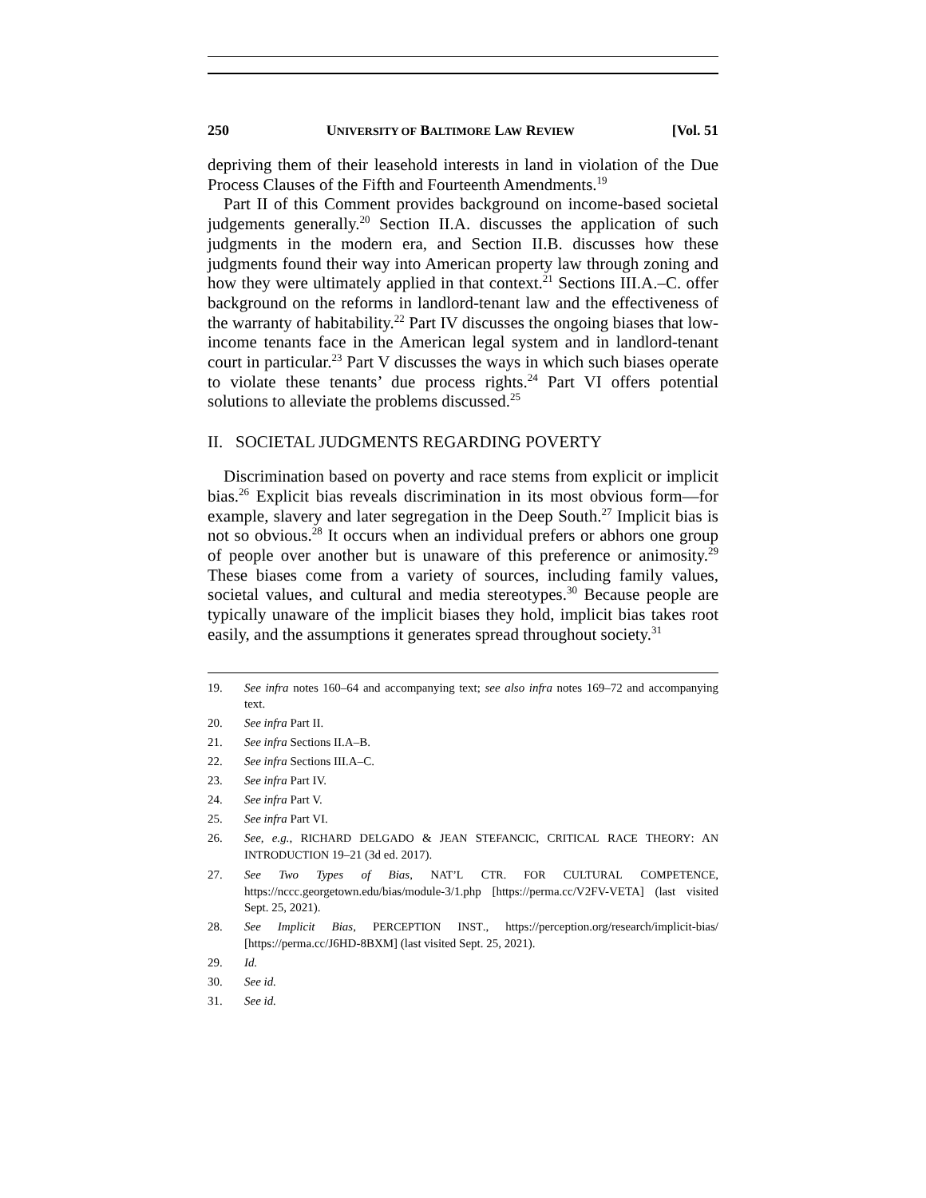250 UNIVERSITY OF BALTIMORE LAW REVIEW [Vol. 51
depriving them of their leasehold interests in land in violation of the Due Process Clauses of the Fifth and Fourteenth Amendments.<sup>19</sup>
Part II of this Comment provides background on income-based societal judgements generally.<sup>20</sup> Section II.A. discusses the application of such judgments in the modern era, and Section II.B. discusses how these judgments found their way into American property law through zoning and how they were ultimately applied in that context.<sup>21</sup> Sections III.A.–C. offer background on the reforms in landlord-tenant law and the effectiveness of the warranty of habitability.<sup>22</sup> Part IV discusses the ongoing biases that low-income tenants face in the American legal system and in landlord-tenant court in particular.<sup>23</sup> Part V discusses the ways in which such biases operate to violate these tenants’ due process rights.<sup>24</sup> Part VI offers potential solutions to alleviate the problems discussed.<sup>25</sup>
II. SOCIETAL JUDGMENTS REGARDING POVERTY
Discrimination based on poverty and race stems from explicit or implicit bias.<sup>26</sup> Explicit bias reveals discrimination in its most obvious form—for example, slavery and later segregation in the Deep South.<sup>27</sup> Implicit bias is not so obvious.<sup>28</sup> It occurs when an individual prefers or abhors one group of people over another but is unaware of this preference or animosity.<sup>29</sup> These biases come from a variety of sources, including family values, societal values, and cultural and media stereotypes.<sup>30</sup> Because people are typically unaware of the implicit biases they hold, implicit bias takes root easily, and the assumptions it generates spread throughout society.<sup>31</sup>
19. See infra notes 160–64 and accompanying text; see also infra notes 169–72 and accompanying text.
20. See infra Part II.
21. See infra Sections II.A–B.
22. See infra Sections III.A–C.
23. See infra Part IV.
24. See infra Part V.
25. See infra Part VI.
26. See, e.g., RICHARD DELGADO & JEAN STEFANCIC, CRITICAL RACE THEORY: AN INTRODUCTION 19–21 (3d ed. 2017).
27. See Two Types of Bias, NAT’L CTR. FOR CULTURAL COMPETENCE, https://nccc.georgetown.edu/bias/module-3/1.php [https://perma.cc/V2FV-VETA] (last visited Sept. 25, 2021).
28. See Implicit Bias, PERCEPTION INST., https://perception.org/research/implicit-bias/ [https://perma.cc/J6HD-8BXM] (last visited Sept. 25, 2021).
29. Id.
30. See id.
31. See id.